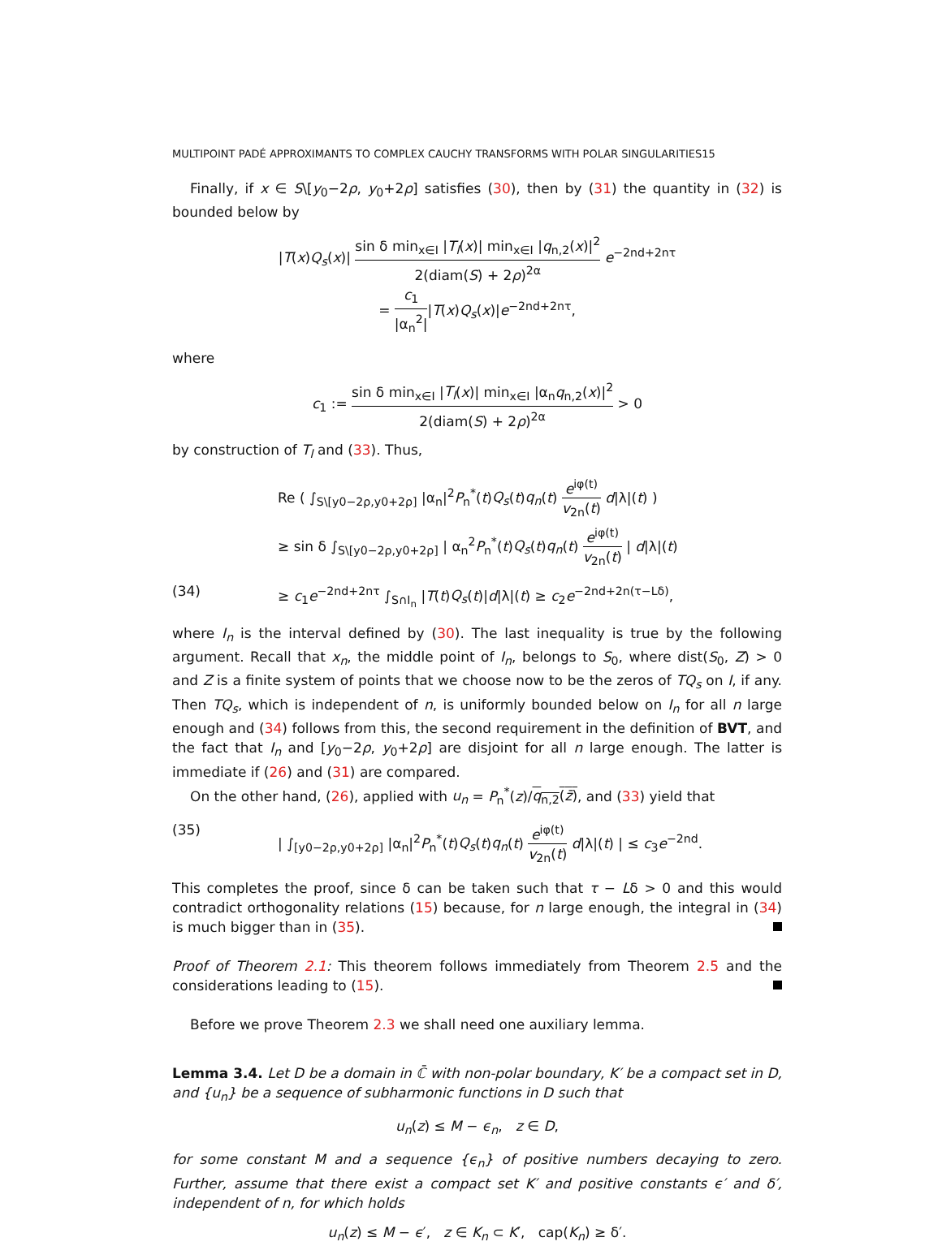MULTIPOINT PADÉ APPROXIMANTS TO COMPLEX CAUCHY TRANSFORMS WITH POLAR SINGULARITIES15
Finally, if x ∈ S\[y<sub>0</sub>−2ρ, y<sub>0</sub>+2ρ] satisfies (30), then by (31) the quantity in (32) is bounded below by
|T(x)Q<sub>s</sub>(x)| sin δ min<sub>x∈I</sub> |T<sub>l</sub>(x)| min<sub>x∈I</sub> |q<sub>n,2</sub>(x)|<sup>2</sup> 2(diam(S) + 2ρ)<sup>2α</sup> e<sup>−2nd+2nτ</sup>
= c<sub>1</sub> |α<sub>n</sub><sup>2</sup>||T(x)Q<sub>s</sub>(x)|e<sup>−2nd+2nτ</sup>,
where
c<sub>1</sub> := sin δ min<sub>x∈I</sub> |T<sub>l</sub>(x)| min<sub>x∈I</sub> |α<sub>n</sub>q<sub>n,2</sub>(x)|<sup>2</sup> 2(diam(S) + 2ρ)<sup>2α</sup> > 0
by construction of T<sub>l</sub> and (33). Thus,
Re ( ∫<sub>S\[y0−2ρ,y0+2ρ]</sub> |α<sub>n</sub>|<sup>2</sup>P<sub>n</sub><sup>*</sup>(t)Q<sub>s</sub>(t)q<sub>n</sub>(t) e<sup>iφ(t)</sup> v<sub>2n</sub>(t) d|λ|(t) )
≥ sin δ ∫<sub>S\[y0−2ρ,y0+2ρ]</sub> | α<sub>n</sub><sup>2</sup>P<sub>n</sub><sup>*</sup>(t)Q<sub>s</sub>(t)q<sub>n</sub>(t) e<sup>iφ(t)</sup> v<sub>2n</sub>(t) | d|λ|(t)
(34) ≥ c<sub>1</sub>e<sup>−2nd+2nτ</sup> ∫<sub>S∩I<sub>n</sub></sub> |T(t)Q<sub>s</sub>(t)|d|λ|(t) ≥ c<sub>2</sub>e<sup>−2nd+2n(τ−Lδ)</sup>,
where I<sub>n</sub> is the interval defined by (30). The last inequality is true by the following argument. Recall that x<sub>n</sub>, the middle point of I<sub>n</sub>, belongs to S<sub>0</sub>, where dist(S<sub>0</sub>, Z) > 0 and Z is a finite system of points that we choose now to be the zeros of TQ<sub>s</sub> on I, if any. Then TQ<sub>s</sub>, which is independent of n, is uniformly bounded below on I<sub>n</sub> for all n large enough and (34) follows from this, the second requirement in the definition of BVT, and the fact that I<sub>n</sub> and [y<sub>0</sub>−2ρ, y<sub>0</sub>+2ρ] are disjoint for all n large enough. The latter is immediate if (26) and (31) are compared.
On the other hand, (26), applied with u<sub>n</sub> = P<sub>n</sub><sup>*</sup>(z)/q<sub>n,2</sub>(z̄), and (33) yield that
(35) | ∫<sub>[y0−2ρ,y0+2ρ]</sub> |α<sub>n</sub>|<sup>2</sup>P<sub>n</sub><sup>*</sup>(t)Q<sub>s</sub>(t)q<sub>n</sub>(t) e<sup>iφ(t)</sup> v<sub>2n</sub>(t) d|λ|(t) | ≤ c<sub>3</sub>e<sup>−2nd</sup>.
This completes the proof, since δ can be taken such that τ − Lδ > 0 and this would contradict orthogonality relations (15) because, for n large enough, the integral in (34) is much bigger than in (35).
Proof of Theorem 2.1: This theorem follows immediately from Theorem 2.5 and the considerations leading to (15).
Before we prove Theorem 2.3 we shall need one auxiliary lemma.
Lemma 3.4. Let D be a domain in ℂ̄ with non-polar boundary, K′ be a compact set in D, and {u<sub>n</sub>} be a sequence of subharmonic functions in D such that
u<sub>n</sub>(z) ≤ M − ϵ<sub>n</sub>, z ∈ D,
for some constant M and a sequence {ϵ<sub>n</sub>} of positive numbers decaying to zero. Further, assume that there exist a compact set K′ and positive constants ϵ′ and δ′, independent of n, for which holds
u<sub>n</sub>(z) ≤ M − ϵ′, z ∈ K<sub>n</sub> ⊂ K′, cap(K<sub>n</sub>) ≥ δ′.